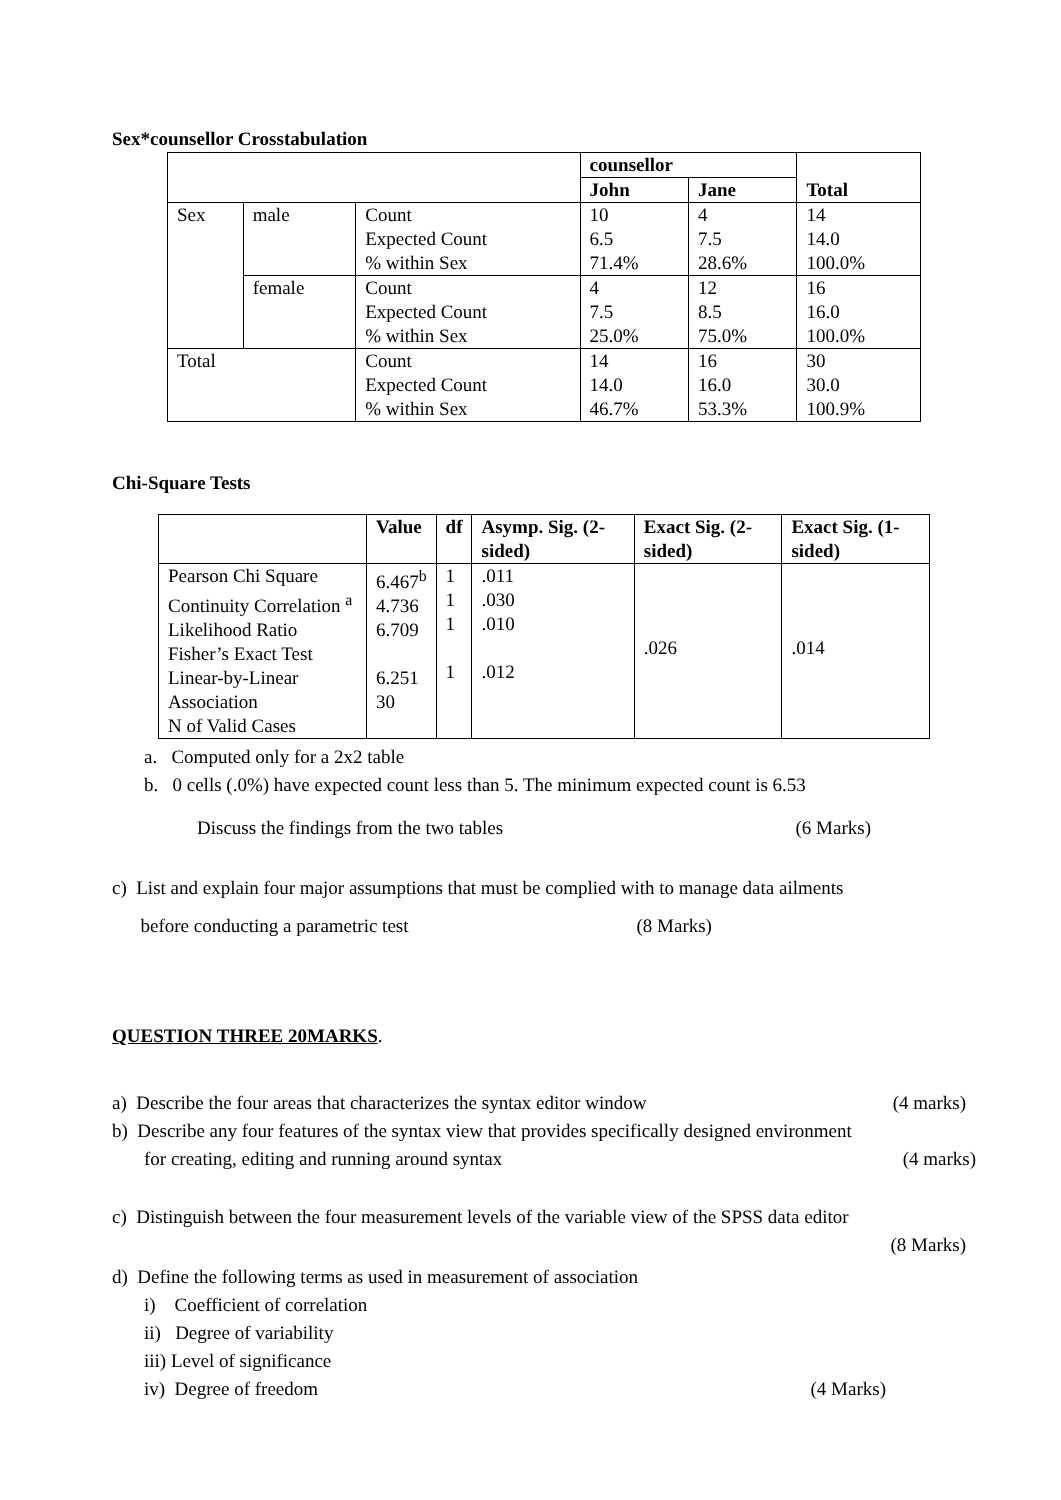Sex*counsellor Crosstabulation
| | | | counsellor | | Total |
| | | | John | Jane | |
| Sex | male | Count Expected Count % within Sex | 10 6.5 71.4% | 4 7.5 28.6% | 14 14.0 100.0% |
| | female | Count Expected Count % within Sex | 4 7.5 25.0% | 12 8.5 75.0% | 16 16.0 100.0% |
| Total | | Count Expected Count % within Sex | 14 14.0 46.7% | 16 16.0 53.3% | 30 30.0 100.9% |
Chi-Square Tests
| | Value | df | Asymp. Sig. (2-sided) | Exact Sig. (2-sided) | Exact Sig. (1-sided) |
| --- | --- | --- | --- | --- | --- |
| Pearson Chi Square Continuity Correlation <sup>a</sup> Likelihood Ratio Fisher’s Exact Test Linear-by-Linear Association N of Valid Cases | 6.467<sup>b</sup> 4.736 6.709 6.251 30 | 1 1 1 1 | .011 .030 .010 .012 | .026 | .014 |
a. Computed only for a 2x2 table
b. 0 cells (.0%) have expected count less than 5. The minimum expected count is 6.53
Discuss the findings from the two tables (6 Marks)
c) List and explain four major assumptions that must be complied with to manage data ailments
before conducting a parametric test (8 Marks)
QUESTION THREE 20MARKS.
a) Describe the four areas that characterizes the syntax editor window (4 marks)
b) Describe any four features of the syntax view that provides specifically designed environment
for creating, editing and running around syntax (4 marks)
c) Distinguish between the four measurement levels of the variable view of the SPSS data editor
(8 Marks)
d) Define the following terms as used in measurement of association
i) Coefficient of correlation
ii) Degree of variability
iii) Level of significance
iv) Degree of freedom (4 Marks)